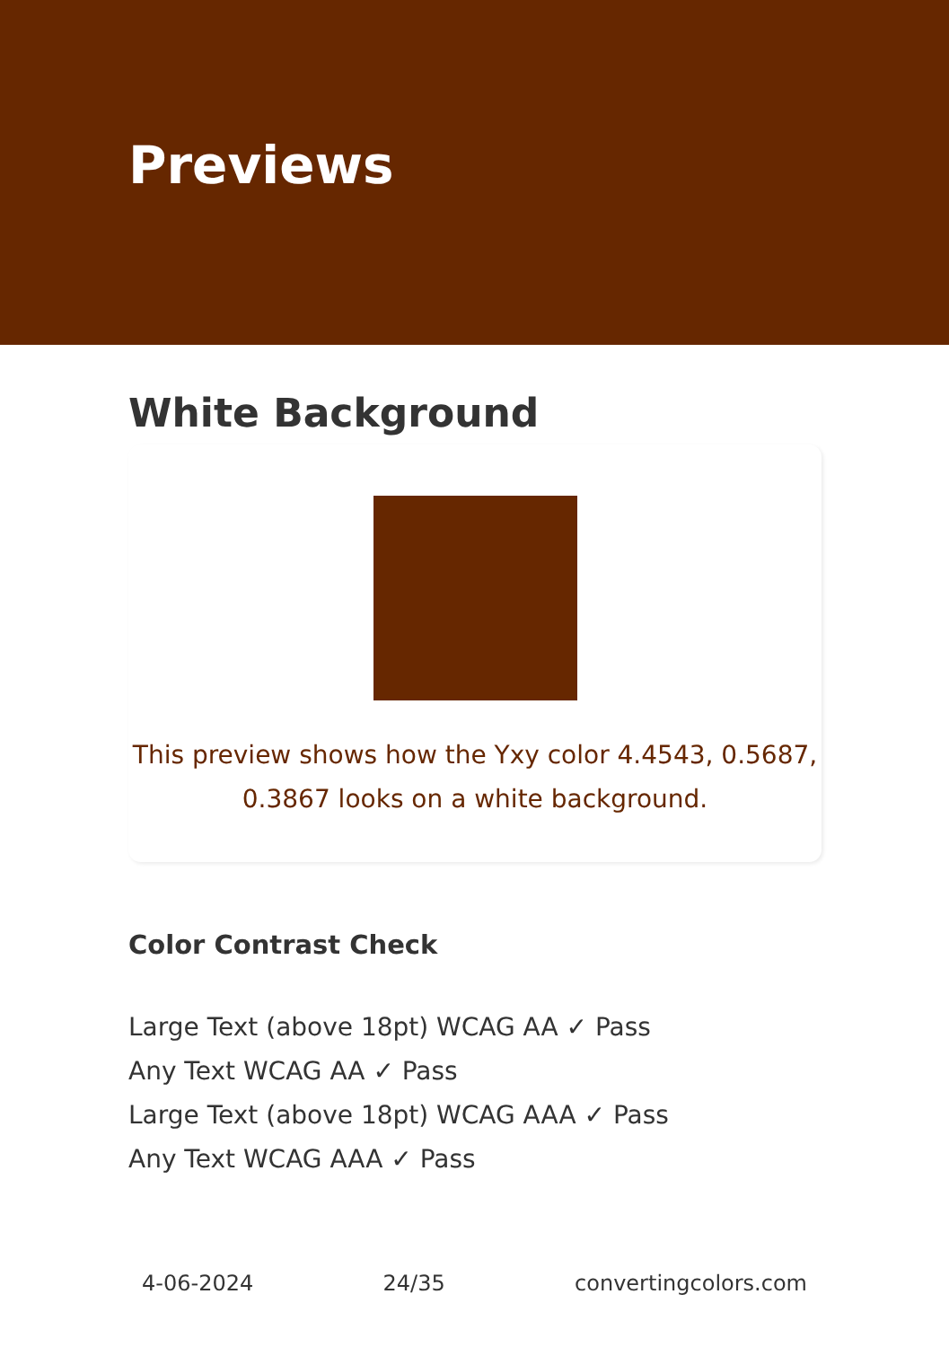Previews
White Background
This preview shows how the Yxy color 4.4543, 0.5687,
0.3867 looks on a white background.
Color Contrast Check
Large Text (above 18pt) WCAG AA ✓ Pass
Any Text WCAG AA ✓ Pass
Large Text (above 18pt) WCAG AAA ✓ Pass
Any Text WCAG AAA ✓ Pass
4-06-2024 24/35 convertingcolors.com